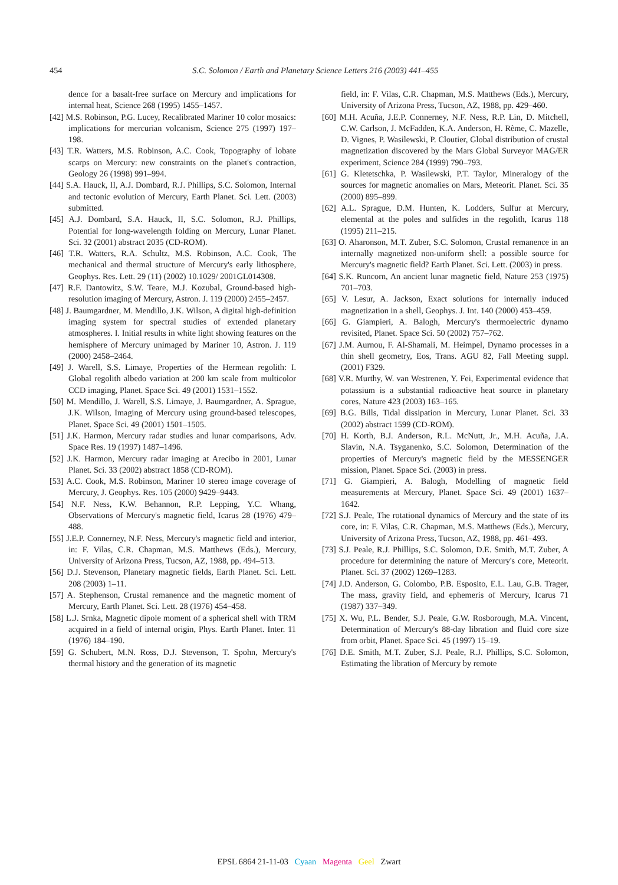454
S.C. Solomon / Earth and Planetary Science Letters 216 (2003) 441–455
dence for a basalt-free surface on Mercury and implications for internal heat, Science 268 (1995) 1455–1457.
[42] M.S. Robinson, P.G. Lucey, Recalibrated Mariner 10 color mosaics: implications for mercurian volcanism, Science 275 (1997) 197–198.
[43] T.R. Watters, M.S. Robinson, A.C. Cook, Topography of lobate scarps on Mercury: new constraints on the planet's contraction, Geology 26 (1998) 991–994.
[44] S.A. Hauck, II, A.J. Dombard, R.J. Phillips, S.C. Solomon, Internal and tectonic evolution of Mercury, Earth Planet. Sci. Lett. (2003) submitted.
[45] A.J. Dombard, S.A. Hauck, II, S.C. Solomon, R.J. Phillips, Potential for long-wavelength folding on Mercury, Lunar Planet. Sci. 32 (2001) abstract 2035 (CD-ROM).
[46] T.R. Watters, R.A. Schultz, M.S. Robinson, A.C. Cook, The mechanical and thermal structure of Mercury's early lithosphere, Geophys. Res. Lett. 29 (11) (2002) 10.1029/ 2001GL014308.
[47] R.F. Dantowitz, S.W. Teare, M.J. Kozubal, Ground-based high-resolution imaging of Mercury, Astron. J. 119 (2000) 2455–2457.
[48] J. Baumgardner, M. Mendillo, J.K. Wilson, A digital high-definition imaging system for spectral studies of extended planetary atmospheres. I. Initial results in white light showing features on the hemisphere of Mercury unimaged by Mariner 10, Astron. J. 119 (2000) 2458–2464.
[49] J. Warell, S.S. Limaye, Properties of the Hermean regolith: I. Global regolith albedo variation at 200 km scale from multicolor CCD imaging, Planet. Space Sci. 49 (2001) 1531–1552.
[50] M. Mendillo, J. Warell, S.S. Limaye, J. Baumgardner, A. Sprague, J.K. Wilson, Imaging of Mercury using ground-based telescopes, Planet. Space Sci. 49 (2001) 1501–1505.
[51] J.K. Harmon, Mercury radar studies and lunar comparisons, Adv. Space Res. 19 (1997) 1487–1496.
[52] J.K. Harmon, Mercury radar imaging at Arecibo in 2001, Lunar Planet. Sci. 33 (2002) abstract 1858 (CD-ROM).
[53] A.C. Cook, M.S. Robinson, Mariner 10 stereo image coverage of Mercury, J. Geophys. Res. 105 (2000) 9429–9443.
[54] N.F. Ness, K.W. Behannon, R.P. Lepping, Y.C. Whang, Observations of Mercury's magnetic field, Icarus 28 (1976) 479–488.
[55] J.E.P. Connerney, N.F. Ness, Mercury's magnetic field and interior, in: F. Vilas, C.R. Chapman, M.S. Matthews (Eds.), Mercury, University of Arizona Press, Tucson, AZ, 1988, pp. 494–513.
[56] D.J. Stevenson, Planetary magnetic fields, Earth Planet. Sci. Lett. 208 (2003) 1–11.
[57] A. Stephenson, Crustal remanence and the magnetic moment of Mercury, Earth Planet. Sci. Lett. 28 (1976) 454–458.
[58] L.J. Srnka, Magnetic dipole moment of a spherical shell with TRM acquired in a field of internal origin, Phys. Earth Planet. Inter. 11 (1976) 184–190.
[59] G. Schubert, M.N. Ross, D.J. Stevenson, T. Spohn, Mercury's thermal history and the generation of its magnetic
field, in: F. Vilas, C.R. Chapman, M.S. Matthews (Eds.), Mercury, University of Arizona Press, Tucson, AZ, 1988, pp. 429–460.
[60] M.H. Acuña, J.E.P. Connerney, N.F. Ness, R.P. Lin, D. Mitchell, C.W. Carlson, J. McFadden, K.A. Anderson, H. Rème, C. Mazelle, D. Vignes, P. Wasilewski, P. Cloutier, Global distribution of crustal magnetization discovered by the Mars Global Surveyor MAG/ER experiment, Science 284 (1999) 790–793.
[61] G. Kletetschka, P. Wasilewski, P.T. Taylor, Mineralogy of the sources for magnetic anomalies on Mars, Meteorit. Planet. Sci. 35 (2000) 895–899.
[62] A.L. Sprague, D.M. Hunten, K. Lodders, Sulfur at Mercury, elemental at the poles and sulfides in the regolith, Icarus 118 (1995) 211–215.
[63] O. Aharonson, M.T. Zuber, S.C. Solomon, Crustal remanence in an internally magnetized non-uniform shell: a possible source for Mercury's magnetic field? Earth Planet. Sci. Lett. (2003) in press.
[64] S.K. Runcorn, An ancient lunar magnetic field, Nature 253 (1975) 701–703.
[65] V. Lesur, A. Jackson, Exact solutions for internally induced magnetization in a shell, Geophys. J. Int. 140 (2000) 453–459.
[66] G. Giampieri, A. Balogh, Mercury's thermoelectric dynamo revisited, Planet. Space Sci. 50 (2002) 757–762.
[67] J.M. Aurnou, F. Al-Shamali, M. Heimpel, Dynamo processes in a thin shell geometry, Eos, Trans. AGU 82, Fall Meeting suppl. (2001) F329.
[68] V.R. Murthy, W. van Westrenen, Y. Fei, Experimental evidence that potassium is a substantial radioactive heat source in planetary cores, Nature 423 (2003) 163–165.
[69] B.G. Bills, Tidal dissipation in Mercury, Lunar Planet. Sci. 33 (2002) abstract 1599 (CD-ROM).
[70] H. Korth, B.J. Anderson, R.L. McNutt, Jr., M.H. Acuña, J.A. Slavin, N.A. Tsyganenko, S.C. Solomon, Determination of the properties of Mercury's magnetic field by the MESSENGER mission, Planet. Space Sci. (2003) in press.
[71] G. Giampieri, A. Balogh, Modelling of magnetic field measurements at Mercury, Planet. Space Sci. 49 (2001) 1637–1642.
[72] S.J. Peale, The rotational dynamics of Mercury and the state of its core, in: F. Vilas, C.R. Chapman, M.S. Matthews (Eds.), Mercury, University of Arizona Press, Tucson, AZ, 1988, pp. 461–493.
[73] S.J. Peale, R.J. Phillips, S.C. Solomon, D.E. Smith, M.T. Zuber, A procedure for determining the nature of Mercury's core, Meteorit. Planet. Sci. 37 (2002) 1269–1283.
[74] J.D. Anderson, G. Colombo, P.B. Esposito, E.L. Lau, G.B. Trager, The mass, gravity field, and ephemeris of Mercury, Icarus 71 (1987) 337–349.
[75] X. Wu, P.L. Bender, S.J. Peale, G.W. Rosborough, M.A. Vincent, Determination of Mercury's 88-day libration and fluid core size from orbit, Planet. Space Sci. 45 (1997) 15–19.
[76] D.E. Smith, M.T. Zuber, S.J. Peale, R.J. Phillips, S.C. Solomon, Estimating the libration of Mercury by remote
EPSL 6864 21-11-03 Cyaan Magenta Geel Zwart